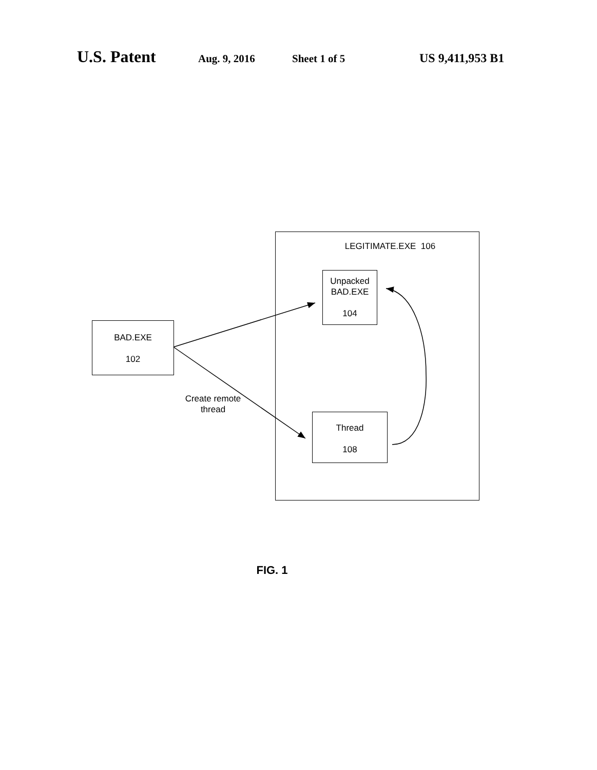U.S. Patent Aug. 9, 2016 Sheet 1 of 5 US 9,411,953 B1
LEGITIMATE.EXE 106
Unpacked
BAD.EXE
104
BAD.EXE
102
Create remote
thread
Thread
108
FIG. 1